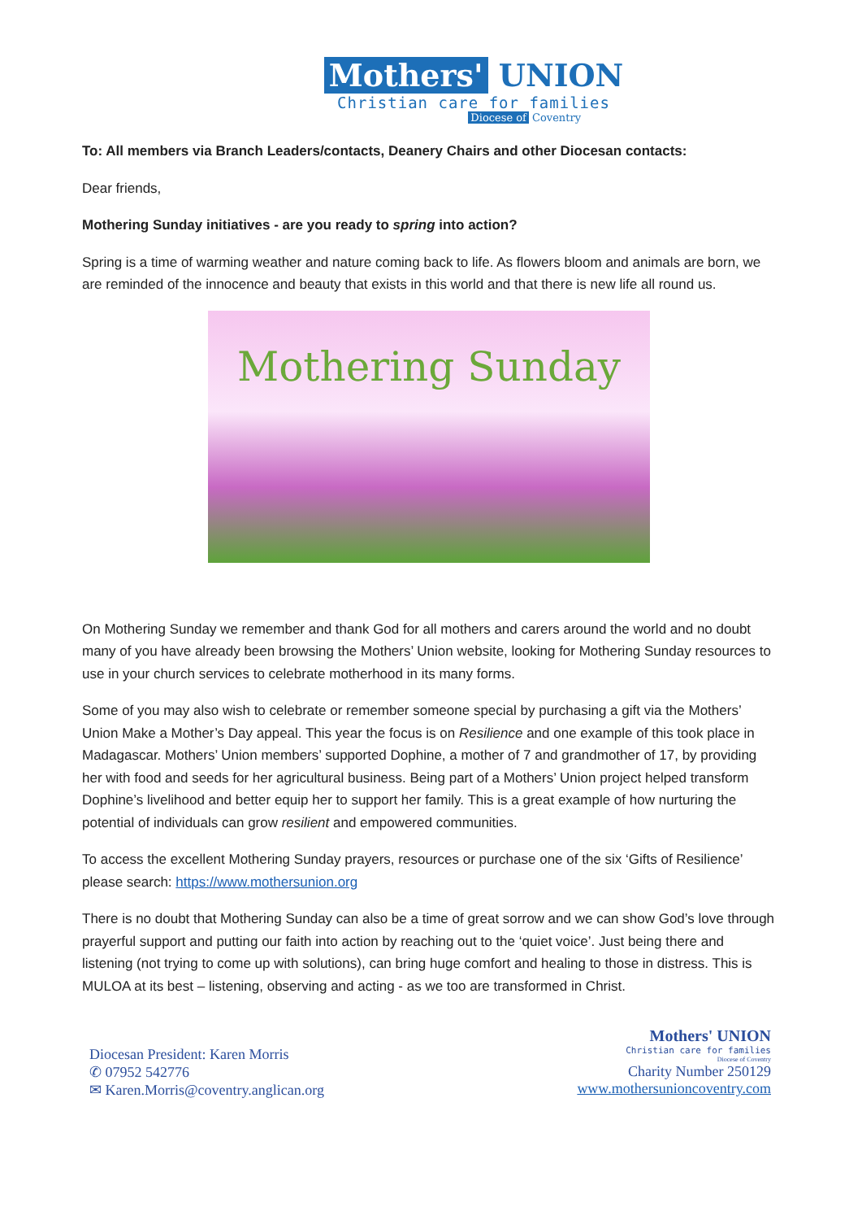Mothers' UNION
Christian care for families
Diocese of Coventry
To: All members via Branch Leaders/contacts, Deanery Chairs and other Diocesan contacts:
Dear friends,
Mothering Sunday initiatives - are you ready to spring into action?
Spring is a time of warming weather and nature coming back to life. As flowers bloom and animals are born, we are reminded of the innocence and beauty that exists in this world and that there is new life all round us.
Mothering Sunday
On Mothering Sunday we remember and thank God for all mothers and carers around the world and no doubt many of you have already been browsing the Mothers’ Union website, looking for Mothering Sunday resources to use in your church services to celebrate motherhood in its many forms.
Some of you may also wish to celebrate or remember someone special by purchasing a gift via the Mothers’ Union Make a Mother’s Day appeal. This year the focus is on Resilience and one example of this took place in Madagascar. Mothers’ Union members’ supported Dophine, a mother of 7 and grandmother of 17, by providing her with food and seeds for her agricultural business. Being part of a Mothers’ Union project helped transform Dophine’s livelihood and better equip her to support her family. This is a great example of how nurturing the potential of individuals can grow resilient and empowered communities.
To access the excellent Mothering Sunday prayers, resources or purchase one of the six ‘Gifts of Resilience’ please search: https://www.mothersunion.org
There is no doubt that Mothering Sunday can also be a time of great sorrow and we can show God’s love through prayerful support and putting our faith into action by reaching out to the ‘quiet voice’. Just being there and listening (not trying to come up with solutions), can bring huge comfort and healing to those in distress. This is MULOA at its best – listening, observing and acting - as we too are transformed in Christ.
Diocesan President: Karen Morris
✆ 07952 542776
✉ Karen.Morris@coventry.anglican.org
Mothers' UNION
Christian care for families
Diocese of Coventry
Charity Number 250129
www.mothersunioncoventry.com